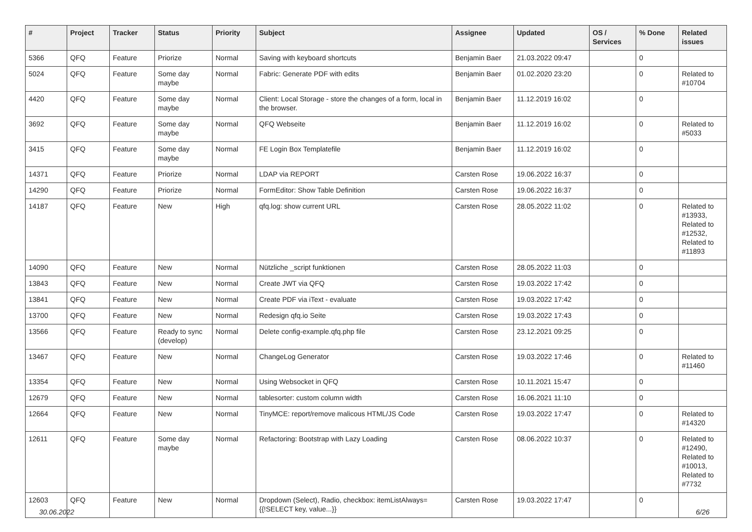| # | Project | Tracker | Status | Priority | Subject | Assignee | Updated | OS / Services | % Done | Related issues |
| --- | --- | --- | --- | --- | --- | --- | --- | --- | --- | --- |
| 5366 | QFQ | Feature | Priorize | Normal | Saving with keyboard shortcuts | Benjamin Baer | 21.03.2022 09:47 | | 0 | |
| 5024 | QFQ | Feature | Some day maybe | Normal | Fabric: Generate PDF with edits | Benjamin Baer | 01.02.2020 23:20 | | 0 | Related to #10704 |
| 4420 | QFQ | Feature | Some day maybe | Normal | Client: Local Storage - store the changes of a form, local in the browser. | Benjamin Baer | 11.12.2019 16:02 | | 0 | |
| 3692 | QFQ | Feature | Some day maybe | Normal | QFQ Webseite | Benjamin Baer | 11.12.2019 16:02 | | 0 | Related to #5033 |
| 3415 | QFQ | Feature | Some day maybe | Normal | FE Login Box Templatefile | Benjamin Baer | 11.12.2019 16:02 | | 0 | |
| 14371 | QFQ | Feature | Priorize | Normal | LDAP via REPORT | Carsten Rose | 19.06.2022 16:37 | | 0 | |
| 14290 | QFQ | Feature | Priorize | Normal | FormEditor: Show Table Definition | Carsten Rose | 19.06.2022 16:37 | | 0 | |
| 14187 | QFQ | Feature | New | High | qfq.log: show current URL | Carsten Rose | 28.05.2022 11:02 | | 0 | Related to #13933, Related to #12532, Related to #11893 |
| 14090 | QFQ | Feature | New | Normal | Nützliche _script funktionen | Carsten Rose | 28.05.2022 11:03 | | 0 | |
| 13843 | QFQ | Feature | New | Normal | Create JWT via QFQ | Carsten Rose | 19.03.2022 17:42 | | 0 | |
| 13841 | QFQ | Feature | New | Normal | Create PDF via iText - evaluate | Carsten Rose | 19.03.2022 17:42 | | 0 | |
| 13700 | QFQ | Feature | New | Normal | Redesign qfq.io Seite | Carsten Rose | 19.03.2022 17:43 | | 0 | |
| 13566 | QFQ | Feature | Ready to sync (develop) | Normal | Delete config-example.qfq.php file | Carsten Rose | 23.12.2021 09:25 | | 0 | |
| 13467 | QFQ | Feature | New | Normal | ChangeLog Generator | Carsten Rose | 19.03.2022 17:46 | | 0 | Related to #11460 |
| 13354 | QFQ | Feature | New | Normal | Using Websocket in QFQ | Carsten Rose | 10.11.2021 15:47 | | 0 | |
| 12679 | QFQ | Feature | New | Normal | tablesorter: custom column width | Carsten Rose | 16.06.2021 11:10 | | 0 | |
| 12664 | QFQ | Feature | New | Normal | TinyMCE: report/remove malicous HTML/JS Code | Carsten Rose | 19.03.2022 17:47 | | 0 | Related to #14320 |
| 12611 | QFQ | Feature | Some day maybe | Normal | Refactoring: Bootstrap with Lazy Loading | Carsten Rose | 08.06.2022 10:37 | | 0 | Related to #12490, Related to #10013, Related to #7732 |
| 12603 | QFQ | Feature | New | Normal | Dropdown (Select), Radio, checkbox: itemListAlways={{!SELECT key, value...}} | Carsten Rose | 19.03.2022 17:47 | | 0 | |
30.06.2022 6/26